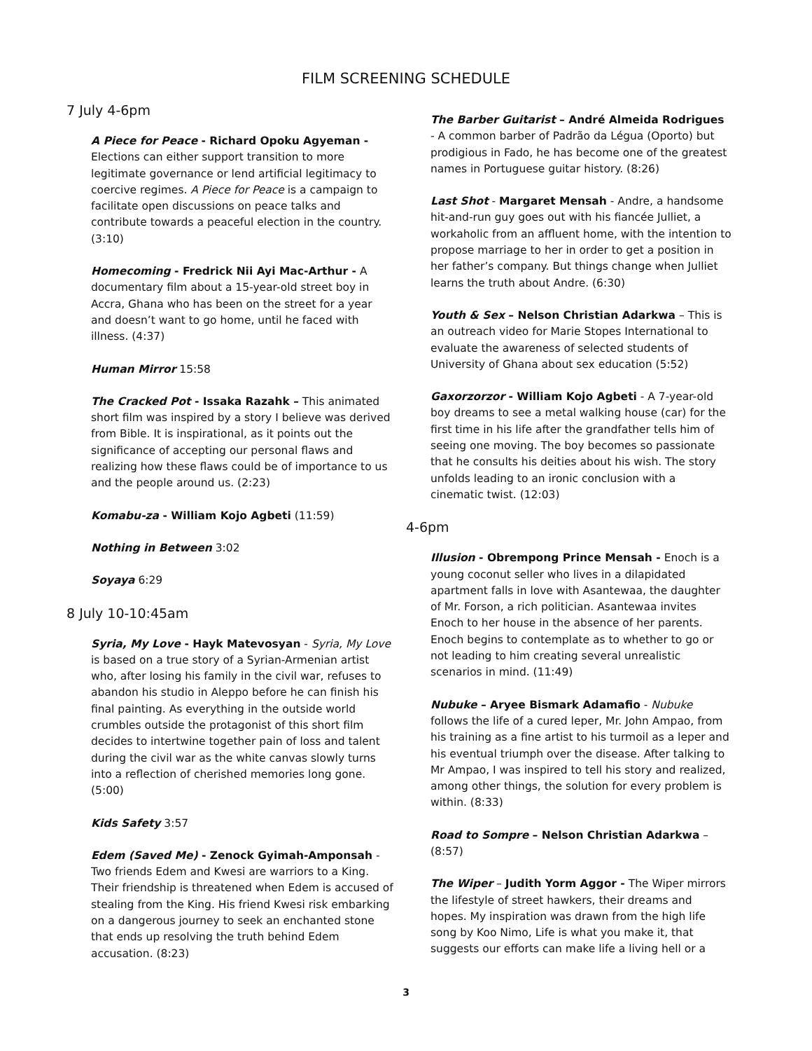FILM SCREENING SCHEDULE
7 July 4-6pm
A Piece for Peace - Richard Opoku Agyeman - Elections can either support transition to more legitimate governance or lend artificial legitimacy to coercive regimes. A Piece for Peace is a campaign to facilitate open discussions on peace talks and contribute towards a peaceful election in the country. (3:10)
Homecoming - Fredrick Nii Ayi Mac-Arthur - A documentary film about a 15-year-old street boy in Accra, Ghana who has been on the street for a year and doesn’t want to go home, until he faced with illness. (4:37)
Human Mirror 15:58
The Cracked Pot - Issaka Razahk – This animated short film was inspired by a story I believe was derived from Bible. It is inspirational, as it points out the significance of accepting our personal flaws and realizing how these flaws could be of importance to us and the people around us. (2:23)
Komabu-za - William Kojo Agbeti (11:59)
Nothing in Between 3:02
Soyaya 6:29
8 July 10-10:45am
Syria, My Love - Hayk Matevosyan - Syria, My Love is based on a true story of a Syrian-Armenian artist who, after losing his family in the civil war, refuses to abandon his studio in Aleppo before he can finish his final painting. As everything in the outside world crumbles outside the protagonist of this short film decides to intertwine together pain of loss and talent during the civil war as the white canvas slowly turns into a reflection of cherished memories long gone. (5:00)
Kids Safety 3:57
Edem (Saved Me) - Zenock Gyimah-Amponsah - Two friends Edem and Kwesi are warriors to a King. Their friendship is threatened when Edem is accused of stealing from the King. His friend Kwesi risk embarking on a dangerous journey to seek an enchanted stone that ends up resolving the truth behind Edem accusation. (8:23)
The Barber Guitarist – André Almeida Rodrigues - A common barber of Padrão da Légua (Oporto) but prodigious in Fado, he has become one of the greatest names in Portuguese guitar history. (8:26)
Last Shot - Margaret Mensah - Andre, a handsome hit-and-run guy goes out with his fiancée Julliet, a workaholic from an affluent home, with the intention to propose marriage to her in order to get a position in her father’s company. But things change when Julliet learns the truth about Andre. (6:30)
Youth & Sex – Nelson Christian Adarkwa – This is an outreach video for Marie Stopes International to evaluate the awareness of selected students of University of Ghana about sex education (5:52)
Gaxorzorzor - William Kojo Agbeti - A 7-year-old boy dreams to see a metal walking house (car) for the first time in his life after the grandfather tells him of seeing one moving. The boy becomes so passionate that he consults his deities about his wish. The story unfolds leading to an ironic conclusion with a cinematic twist. (12:03)
4-6pm
Illusion - Obrempong Prince Mensah - Enoch is a young coconut seller who lives in a dilapidated apartment falls in love with Asantewaa, the daughter of Mr. Forson, a rich politician. Asantewaa invites Enoch to her house in the absence of her parents. Enoch begins to contemplate as to whether to go or not leading to him creating several unrealistic scenarios in mind. (11:49)
Nubuke – Aryee Bismark Adamafio - Nubuke follows the life of a cured leper, Mr. John Ampao, from his training as a fine artist to his turmoil as a leper and his eventual triumph over the disease. After talking to Mr Ampao, I was inspired to tell his story and realized, among other things, the solution for every problem is within. (8:33)
Road to Sompre – Nelson Christian Adarkwa – (8:57)
The Wiper – Judith Yorm Aggor - The Wiper mirrors the lifestyle of street hawkers, their dreams and hopes. My inspiration was drawn from the high life song by Koo Nimo, Life is what you make it, that suggests our efforts can make life a living hell or a
3